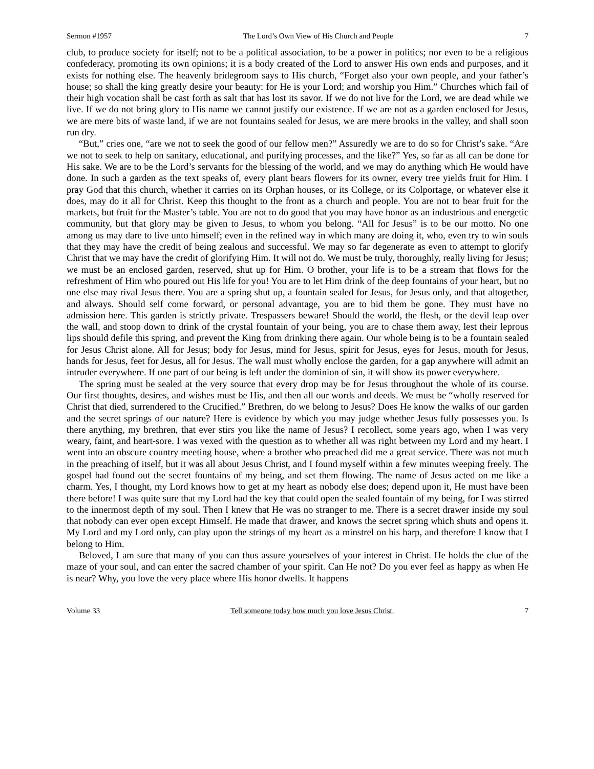Sermon #1957 The Lord’s Own View of His Church and People 7
club, to produce society for itself; not to be a political association, to be a power in politics; nor even to be a religious confederacy, promoting its own opinions; it is a body created of the Lord to answer His own ends and purposes, and it exists for nothing else. The heavenly bridegroom says to His church, “Forget also your own people, and your father’s house; so shall the king greatly desire your beauty: for He is your Lord; and worship you Him.” Churches which fail of their high vocation shall be cast forth as salt that has lost its savor. If we do not live for the Lord, we are dead while we live. If we do not bring glory to His name we cannot justify our existence. If we are not as a garden enclosed for Jesus, we are mere bits of waste land, if we are not fountains sealed for Jesus, we are mere brooks in the valley, and shall soon run dry.
“But,” cries one, “are we not to seek the good of our fellow men?” Assuredly we are to do so for Christ’s sake. “Are we not to seek to help on sanitary, educational, and purifying processes, and the like?” Yes, so far as all can be done for His sake. We are to be the Lord’s servants for the blessing of the world, and we may do anything which He would have done. In such a garden as the text speaks of, every plant bears flowers for its owner, every tree yields fruit for Him. I pray God that this church, whether it carries on its Orphan houses, or its College, or its Colportage, or whatever else it does, may do it all for Christ. Keep this thought to the front as a church and people. You are not to bear fruit for the markets, but fruit for the Master’s table. You are not to do good that you may have honor as an industrious and energetic community, but that glory may be given to Jesus, to whom you belong. “All for Jesus” is to be our motto. No one among us may dare to live unto himself; even in the refined way in which many are doing it, who, even try to win souls that they may have the credit of being zealous and successful. We may so far degenerate as even to attempt to glorify Christ that we may have the credit of glorifying Him. It will not do. We must be truly, thoroughly, really living for Jesus; we must be an enclosed garden, reserved, shut up for Him. O brother, your life is to be a stream that flows for the refreshment of Him who poured out His life for you! You are to let Him drink of the deep fountains of your heart, but no one else may rival Jesus there. You are a spring shut up, a fountain sealed for Jesus, for Jesus only, and that altogether, and always. Should self come forward, or personal advantage, you are to bid them be gone. They must have no admission here. This garden is strictly private. Trespassers beware! Should the world, the flesh, or the devil leap over the wall, and stoop down to drink of the crystal fountain of your being, you are to chase them away, lest their leprous lips should defile this spring, and prevent the King from drinking there again. Our whole being is to be a fountain sealed for Jesus Christ alone. All for Jesus; body for Jesus, mind for Jesus, spirit for Jesus, eyes for Jesus, mouth for Jesus, hands for Jesus, feet for Jesus, all for Jesus. The wall must wholly enclose the garden, for a gap anywhere will admit an intruder everywhere. If one part of our being is left under the dominion of sin, it will show its power everywhere.
The spring must be sealed at the very source that every drop may be for Jesus throughout the whole of its course. Our first thoughts, desires, and wishes must be His, and then all our words and deeds. We must be “wholly reserved for Christ that died, surrendered to the Crucified.” Brethren, do we belong to Jesus? Does He know the walks of our garden and the secret springs of our nature? Here is evidence by which you may judge whether Jesus fully possesses you. Is there anything, my brethren, that ever stirs you like the name of Jesus? I recollect, some years ago, when I was very weary, faint, and heart-sore. I was vexed with the question as to whether all was right between my Lord and my heart. I went into an obscure country meeting house, where a brother who preached did me a great service. There was not much in the preaching of itself, but it was all about Jesus Christ, and I found myself within a few minutes weeping freely. The gospel had found out the secret fountains of my being, and set them flowing. The name of Jesus acted on me like a charm. Yes, I thought, my Lord knows how to get at my heart as nobody else does; depend upon it, He must have been there before! I was quite sure that my Lord had the key that could open the sealed fountain of my being, for I was stirred to the innermost depth of my soul. Then I knew that He was no stranger to me. There is a secret drawer inside my soul that nobody can ever open except Himself. He made that drawer, and knows the secret spring which shuts and opens it. My Lord and my Lord only, can play upon the strings of my heart as a minstrel on his harp, and therefore I know that I belong to Him.
Beloved, I am sure that many of you can thus assure yourselves of your interest in Christ. He holds the clue of the maze of your soul, and can enter the sacred chamber of your spirit. Can He not? Do you ever feel as happy as when He is near? Why, you love the very place where His honor dwells. It happens
Volume 33 Tell someone today how much you love Jesus Christ. 7